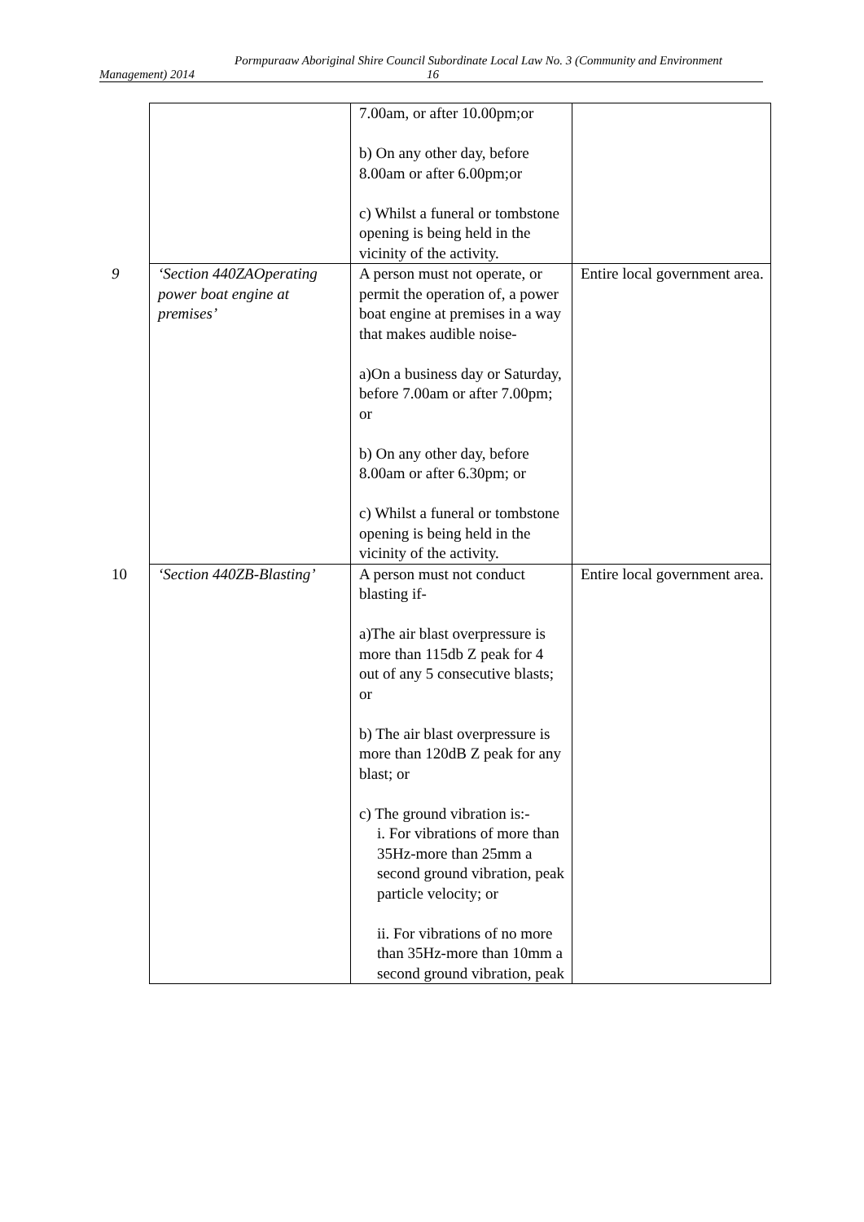Pormpuraaw Aboriginal Shire Council Subordinate Local Law No. 3 (Community and Environment
Management) 2014 16
| | 7.00am, or after 10.00pm;or b) On any other day, before 8.00am or after 6.00pm;or c) Whilst a funeral or tombstone opening is being held in the vicinity of the activity. | |
| 9 ‘Section 440ZAOperating power boat engine at premises’ | A person must not operate, or permit the operation of, a power boat engine at premises in a way that makes audible noise- a)On a business day or Saturday, before 7.00am or after 7.00pm; or b) On any other day, before 8.00am or after 6.30pm; or c) Whilst a funeral or tombstone opening is being held in the vicinity of the activity. | Entire local government area. |
| 10 ‘Section 440ZB-Blasting’ | A person must not conduct blasting if- a)The air blast overpressure is more than 115db Z peak for 4 out of any 5 consecutive blasts; or b) The air blast overpressure is more than 120dB Z peak for any blast; or c) The ground vibration is:- i. For vibrations of more than 35Hz-more than 25mm a second ground vibration, peak particle velocity; or ii. For vibrations of no more than 35Hz-more than 10mm a second ground vibration, peak | Entire local government area. |